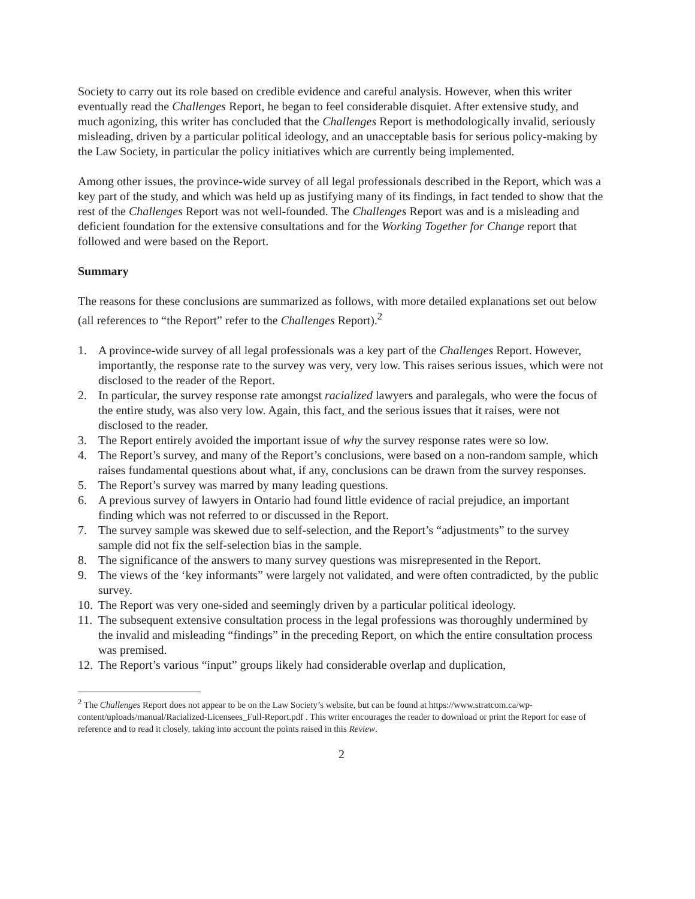Society to carry out its role based on credible evidence and careful analysis. However, when this writer eventually read the Challenges Report, he began to feel considerable disquiet. After extensive study, and much agonizing, this writer has concluded that the Challenges Report is methodologically invalid, seriously misleading, driven by a particular political ideology, and an unacceptable basis for serious policy-making by the Law Society, in particular the policy initiatives which are currently being implemented.
Among other issues, the province-wide survey of all legal professionals described in the Report, which was a key part of the study, and which was held up as justifying many of its findings, in fact tended to show that the rest of the Challenges Report was not well-founded. The Challenges Report was and is a misleading and deficient foundation for the extensive consultations and for the Working Together for Change report that followed and were based on the Report.
Summary
The reasons for these conclusions are summarized as follows, with more detailed explanations set out below (all references to “the Report” refer to the Challenges Report).<sup>2</sup>
1. A province-wide survey of all legal professionals was a key part of the Challenges Report. However, importantly, the response rate to the survey was very, very low. This raises serious issues, which were not disclosed to the reader of the Report.
2. In particular, the survey response rate amongst racialized lawyers and paralegals, who were the focus of the entire study, was also very low. Again, this fact, and the serious issues that it raises, were not disclosed to the reader.
3. The Report entirely avoided the important issue of why the survey response rates were so low.
4. The Report’s survey, and many of the Report’s conclusions, were based on a non-random sample, which raises fundamental questions about what, if any, conclusions can be drawn from the survey responses.
5. The Report’s survey was marred by many leading questions.
6. A previous survey of lawyers in Ontario had found little evidence of racial prejudice, an important finding which was not referred to or discussed in the Report.
7. The survey sample was skewed due to self-selection, and the Report’s “adjustments” to the survey sample did not fix the self-selection bias in the sample.
8. The significance of the answers to many survey questions was misrepresented in the Report.
9. The views of the ‘key informants” were largely not validated, and were often contradicted, by the public survey.
10. The Report was very one-sided and seemingly driven by a particular political ideology.
11. The subsequent extensive consultation process in the legal professions was thoroughly undermined by the invalid and misleading “findings” in the preceding Report, on which the entire consultation process was premised.
12. The Report’s various “input” groups likely had considerable overlap and duplication,
<sup>2</sup> The Challenges Report does not appear to be on the Law Society’s website, but can be found at https://www.stratcom.ca/wp-content/uploads/manual/Racialized-Licensees_Full-Report.pdf . This writer encourages the reader to download or print the Report for ease of reference and to read it closely, taking into account the points raised in this Review.
2